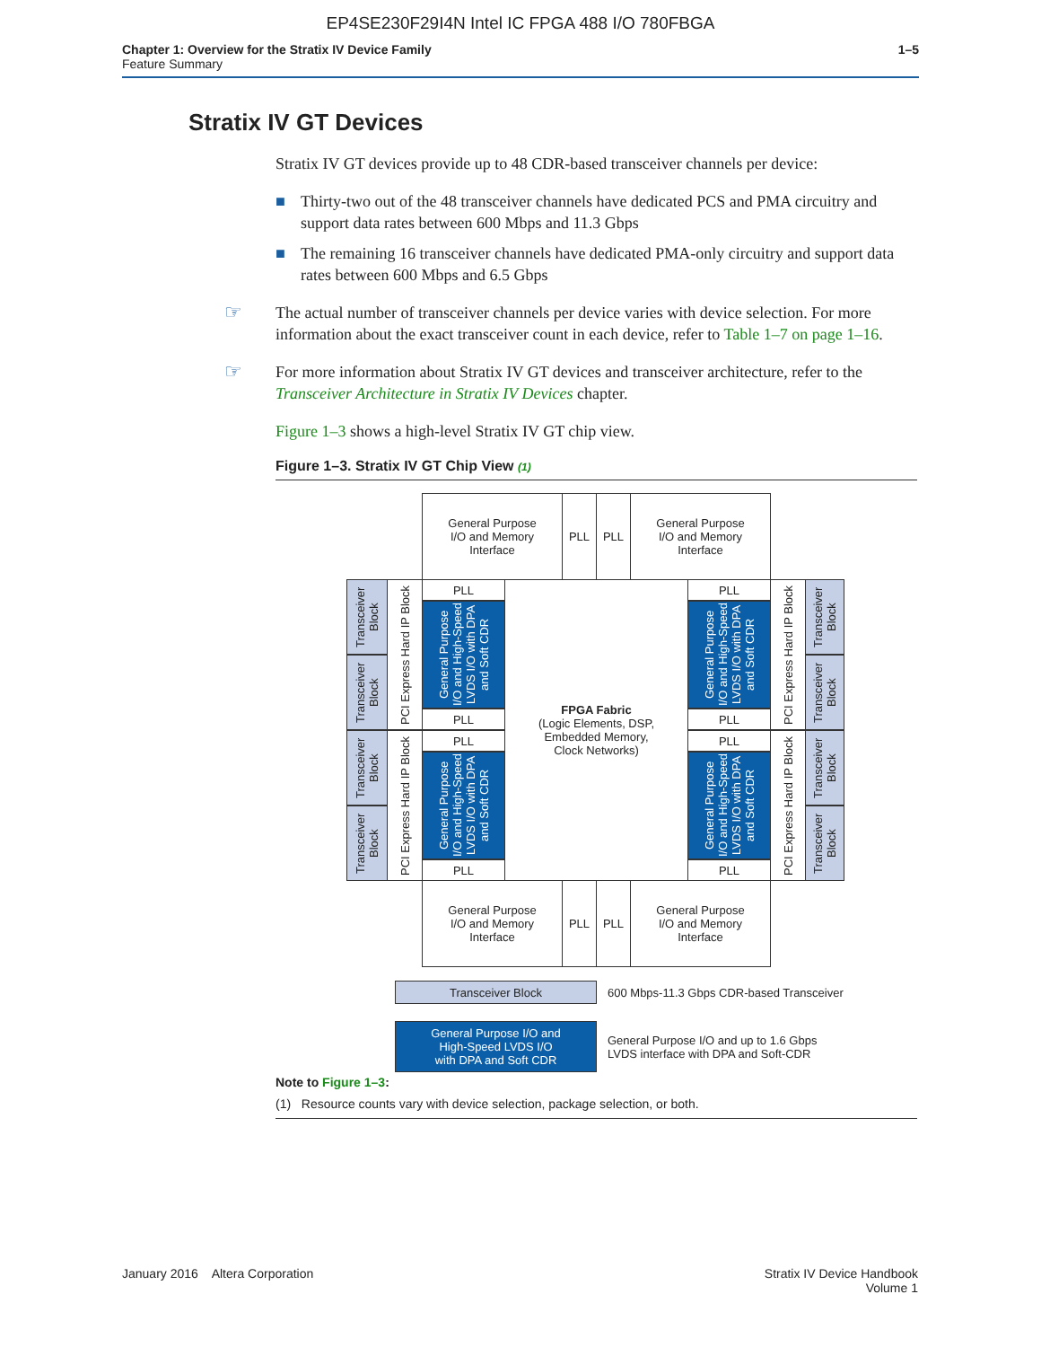EP4SE230F29I4N Intel IC FPGA 488 I/O 780FBGA
Chapter 1: Overview for the Stratix IV Device Family
Feature Summary
1–5
Stratix IV GT Devices
Stratix IV GT devices provide up to 48 CDR-based transceiver channels per device:
■ Thirty-two out of the 48 transceiver channels have dedicated PCS and PMA circuitry and support data rates between 600 Mbps and 11.3 Gbps
■ The remaining 16 transceiver channels have dedicated PMA-only circuitry and support data rates between 600 Mbps and 6.5 Gbps
☞ The actual number of transceiver channels per device varies with device selection. For more information about the exact transceiver count in each device, refer to Table 1–7 on page 1–16.
☞ For more information about Stratix IV GT devices and transceiver architecture, refer to the Transceiver Architecture in Stratix IV Devices chapter.
Figure 1–3 shows a high-level Stratix IV GT chip view.
Figure 1–3. Stratix IV GT Chip View (1)
General Purpose
I/O and Memory
Interface
PLL PLL
General Purpose
I/O and Memory
Interface
FPGA Fabric
(Logic Elements, DSP,
Embedded Memory,
Clock Networks)
Transceiver Block
Transceiver Block
Transceiver Block
Transceiver Block
PCI Express Hard IP Block
PCI Express Hard IP Block
PLL
General Purpose I/O and High-Speed LVDS I/O with DPA and Soft CDR
PLL
PLL
General Purpose I/O and High-Speed LVDS I/O with DPA and Soft CDR
PLL
PLL
General Purpose I/O and High-Speed LVDS I/O with DPA and Soft CDR
PLL
PLL
General Purpose I/O and High-Speed LVDS I/O with DPA and Soft CDR
PLL
PCI Express Hard IP Block
PCI Express Hard IP Block
Transceiver Block
Transceiver Block
Transceiver Block
Transceiver Block
General Purpose
I/O and Memory
Interface
PLL PLL
General Purpose
I/O and Memory
Interface
Transceiver Block
600 Mbps-11.3 Gbps CDR-based Transceiver
General Purpose I/O and
High-Speed LVDS I/O
with DPA and Soft CDR
General Purpose I/O and up to 1.6 Gbps
LVDS interface with DPA and Soft-CDR
Note to Figure 1–3:
(1) Resource counts vary with device selection, package selection, or both.
January 2016 Altera Corporation
Stratix IV Device Handbook
Volume 1